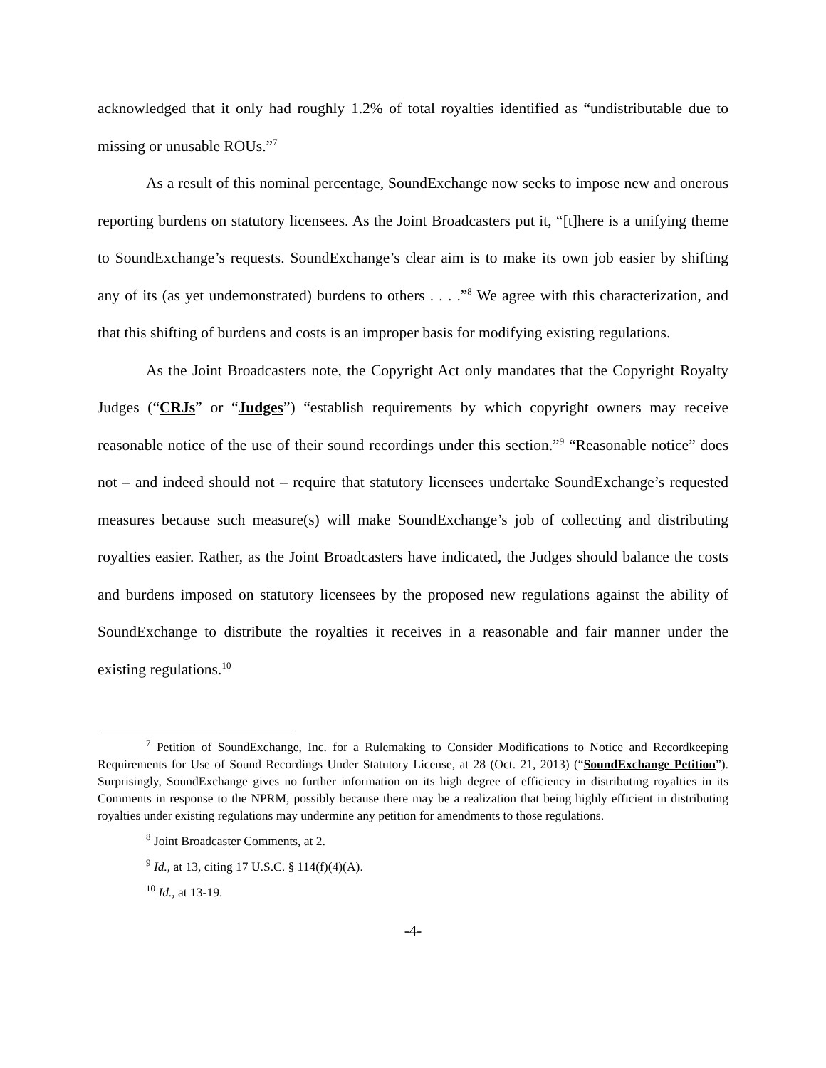acknowledged that it only had roughly 1.2% of total royalties identified as “undistributable due to missing or unusable ROUs.”<sup>7</sup>
As a result of this nominal percentage, SoundExchange now seeks to impose new and onerous reporting burdens on statutory licensees. As the Joint Broadcasters put it, “[t]here is a unifying theme to SoundExchange’s requests. SoundExchange’s clear aim is to make its own job easier by shifting any of its (as yet undemonstrated) burdens to others . . . .”<sup>8</sup> We agree with this characterization, and that this shifting of burdens and costs is an improper basis for modifying existing regulations.
As the Joint Broadcasters note, the Copyright Act only mandates that the Copyright Royalty Judges (“CRJs” or “Judges”) “establish requirements by which copyright owners may receive reasonable notice of the use of their sound recordings under this section.”<sup>9</sup> “Reasonable notice” does not – and indeed should not – require that statutory licensees undertake SoundExchange’s requested measures because such measure(s) will make SoundExchange’s job of collecting and distributing royalties easier. Rather, as the Joint Broadcasters have indicated, the Judges should balance the costs and burdens imposed on statutory licensees by the proposed new regulations against the ability of SoundExchange to distribute the royalties it receives in a reasonable and fair manner under the existing regulations.<sup>10</sup>
<sup>7</sup> Petition of SoundExchange, Inc. for a Rulemaking to Consider Modifications to Notice and Recordkeeping Requirements for Use of Sound Recordings Under Statutory License, at 28 (Oct. 21, 2013) (“SoundExchange Petition”). Surprisingly, SoundExchange gives no further information on its high degree of efficiency in distributing royalties in its Comments in response to the NPRM, possibly because there may be a realization that being highly efficient in distributing royalties under existing regulations may undermine any petition for amendments to those regulations.
<sup>8</sup> Joint Broadcaster Comments, at 2.
<sup>9</sup> Id., at 13, citing 17 U.S.C. § 114(f)(4)(A).
<sup>10</sup> Id., at 13-19.
-4-